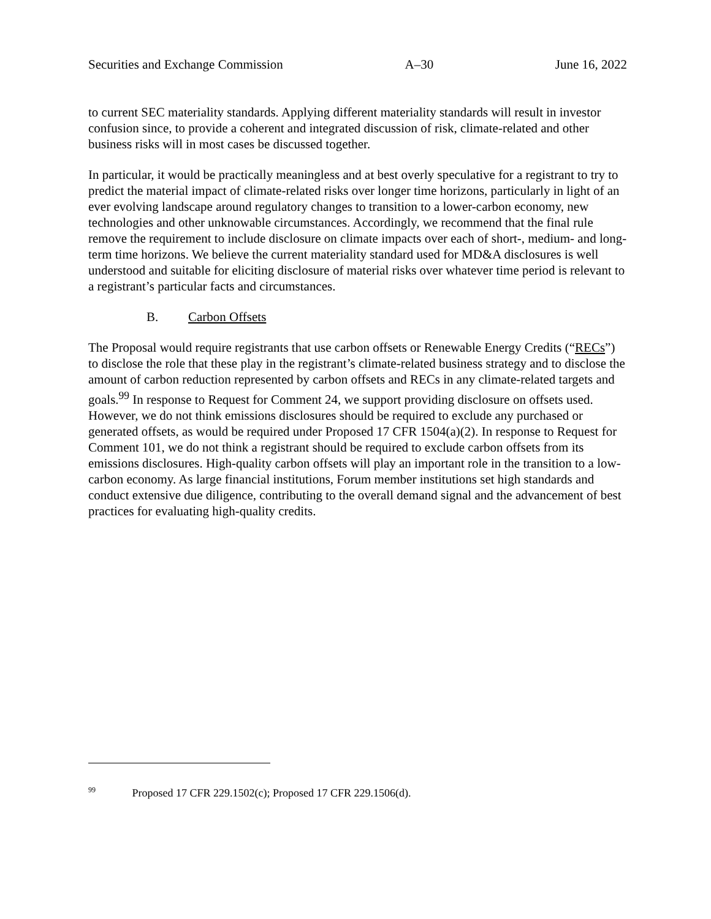Securities and Exchange Commission A–30 June 16, 2022
to current SEC materiality standards. Applying different materiality standards will result in investor confusion since, to provide a coherent and integrated discussion of risk, climate-related and other business risks will in most cases be discussed together.
In particular, it would be practically meaningless and at best overly speculative for a registrant to try to predict the material impact of climate-related risks over longer time horizons, particularly in light of an ever evolving landscape around regulatory changes to transition to a lower-carbon economy, new technologies and other unknowable circumstances. Accordingly, we recommend that the final rule remove the requirement to include disclosure on climate impacts over each of short-, medium- and long-term time horizons. We believe the current materiality standard used for MD&A disclosures is well understood and suitable for eliciting disclosure of material risks over whatever time period is relevant to a registrant’s particular facts and circumstances.
B. Carbon Offsets
The Proposal would require registrants that use carbon offsets or Renewable Energy Credits (“RECs”) to disclose the role that these play in the registrant’s climate-related business strategy and to disclose the amount of carbon reduction represented by carbon offsets and RECs in any climate-related targets and goals.<sup>99</sup> In response to Request for Comment 24, we support providing disclosure on offsets used. However, we do not think emissions disclosures should be required to exclude any purchased or generated offsets, as would be required under Proposed 17 CFR 1504(a)(2). In response to Request for Comment 101, we do not think a registrant should be required to exclude carbon offsets from its emissions disclosures. High-quality carbon offsets will play an important role in the transition to a low-carbon economy. As large financial institutions, Forum member institutions set high standards and conduct extensive due diligence, contributing to the overall demand signal and the advancement of best practices for evaluating high-quality credits.
<sup>99</sup> Proposed 17 CFR 229.1502(c); Proposed 17 CFR 229.1506(d).